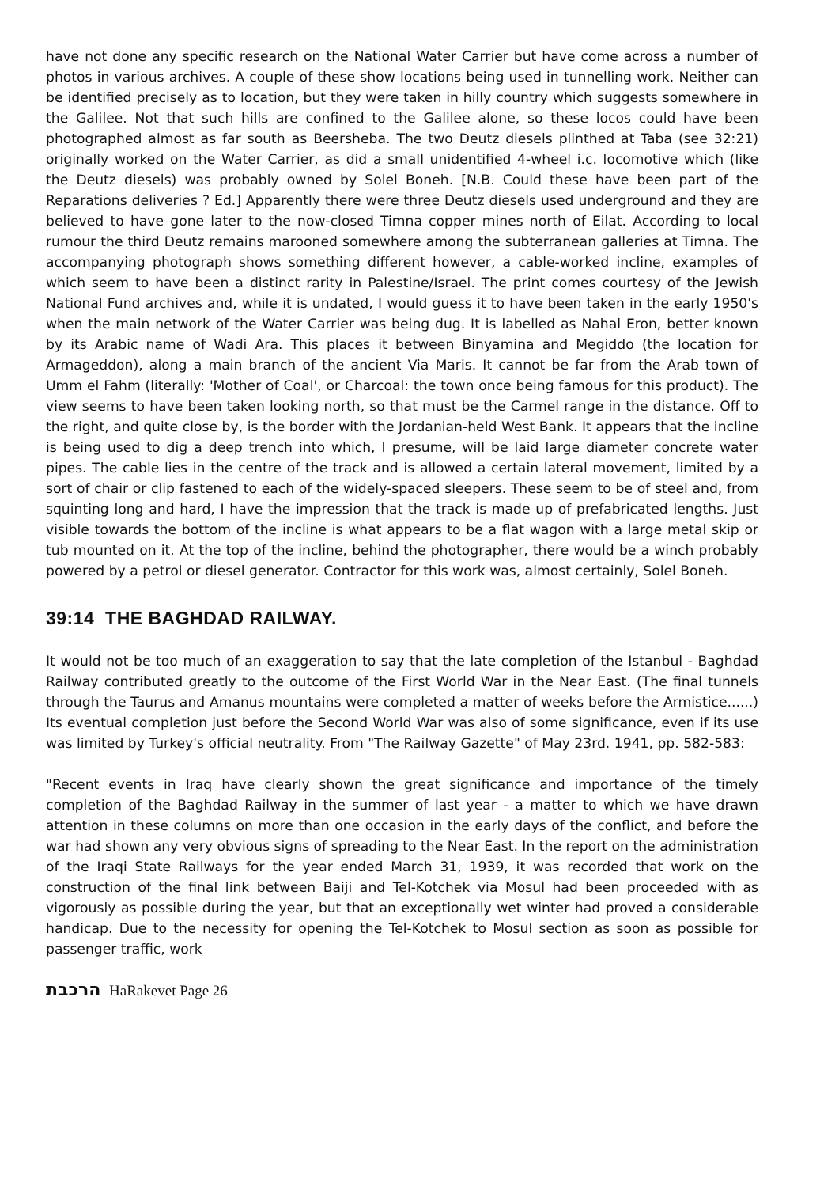have not done any specific research on the National Water Carrier but have come across a number of photos in various archives. A couple of these show locations being used in tunnelling work. Neither can be identified precisely as to location, but they were taken in hilly country which suggests somewhere in the Galilee. Not that such hills are confined to the Galilee alone, so these locos could have been photographed almost as far south as Beersheba. The two Deutz diesels plinthed at Taba (see 32:21) originally worked on the Water Carrier, as did a small unidentified 4-wheel i.c. locomotive which (like the Deutz diesels) was probably owned by Solel Boneh. [N.B. Could these have been part of the Reparations deliveries ? Ed.] Apparently there were three Deutz diesels used underground and they are believed to have gone later to the now-closed Timna copper mines north of Eilat. According to local rumour the third Deutz remains marooned somewhere among the subterranean galleries at Timna. The accompanying photograph shows something different however, a cable-worked incline, examples of which seem to have been a distinct rarity in Palestine/Israel. The print comes courtesy of the Jewish National Fund archives and, while it is undated, I would guess it to have been taken in the early 1950's when the main network of the Water Carrier was being dug. It is labelled as Nahal Eron, better known by its Arabic name of Wadi Ara. This places it between Binyamina and Megiddo (the location for Armageddon), along a main branch of the ancient Via Maris. It cannot be far from the Arab town of Umm el Fahm (literally: 'Mother of Coal', or Charcoal: the town once being famous for this product). The view seems to have been taken looking north, so that must be the Carmel range in the distance. Off to the right, and quite close by, is the border with the Jordanian-held West Bank. It appears that the incline is being used to dig a deep trench into which, I presume, will be laid large diameter concrete water pipes. The cable lies in the centre of the track and is allowed a certain lateral movement, limited by a sort of chair or clip fastened to each of the widely-spaced sleepers. These seem to be of steel and, from squinting long and hard, I have the impression that the track is made up of prefabricated lengths. Just visible towards the bottom of the incline is what appears to be a flat wagon with a large metal skip or tub mounted on it. At the top of the incline, behind the photographer, there would be a winch probably powered by a petrol or diesel generator. Contractor for this work was, almost certainly, Solel Boneh.
39:14 THE BAGHDAD RAILWAY.
It would not be too much of an exaggeration to say that the late completion of the Istanbul - Baghdad Railway contributed greatly to the outcome of the First World War in the Near East. (The final tunnels through the Taurus and Amanus mountains were completed a matter of weeks before the Armistice......) Its eventual completion just before the Second World War was also of some significance, even if its use was limited by Turkey's official neutrality. From "The Railway Gazette" of May 23rd. 1941, pp. 582-583:
"Recent events in Iraq have clearly shown the great significance and importance of the timely completion of the Baghdad Railway in the summer of last year - a matter to which we have drawn attention in these columns on more than one occasion in the early days of the conflict, and before the war had shown any very obvious signs of spreading to the Near East. In the report on the administration of the Iraqi State Railways for the year ended March 31, 1939, it was recorded that work on the construction of the final link between Baiji and Tel-Kotchek via Mosul had been proceeded with as vigorously as possible during the year, but that an exceptionally wet winter had proved a considerable handicap. Due to the necessity for opening the Tel-Kotchek to Mosul section as soon as possible for passenger traffic, work
הרכבת HaRakevet Page 26